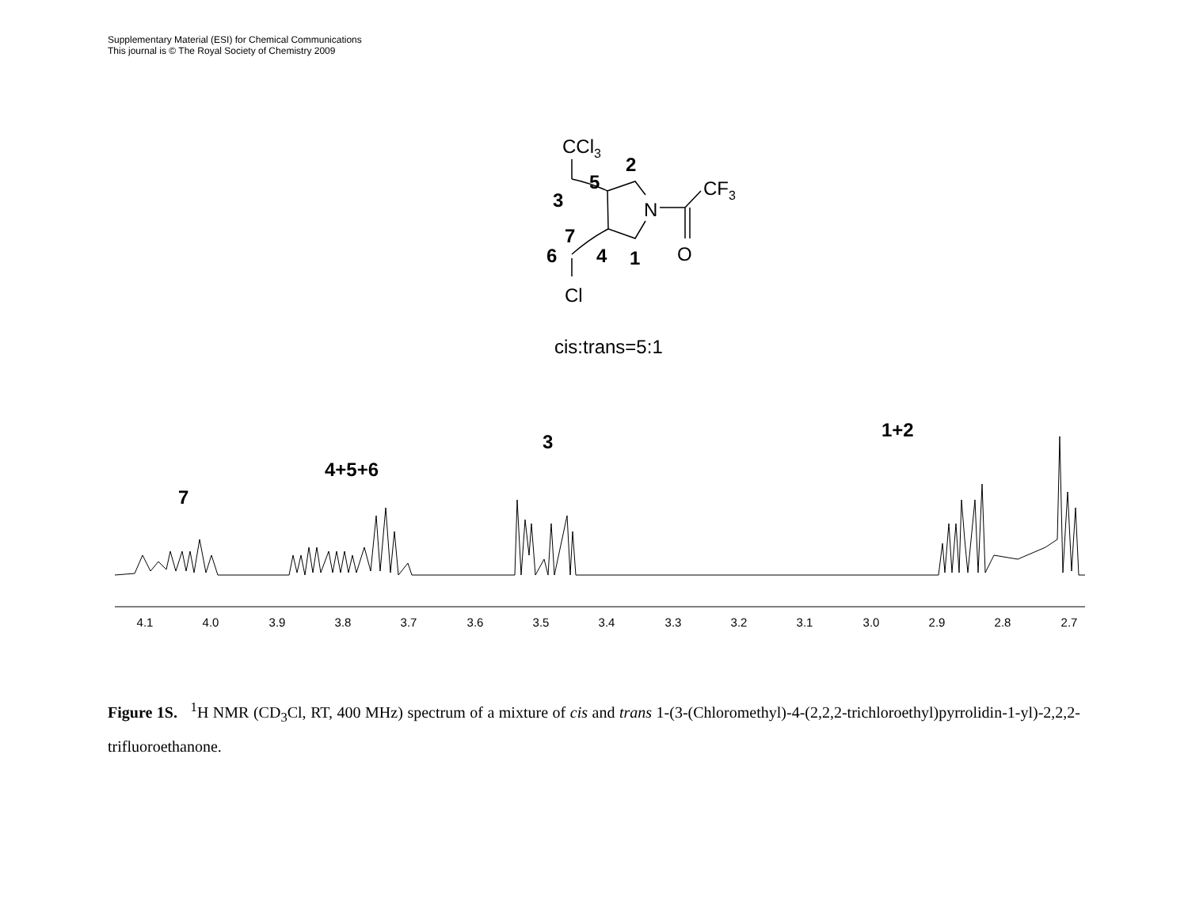Supplementary Material (ESI) for Chemical Communications
This journal is © The Royal Society of Chemistry 2009
CCl3
2
5
3
CF3
N
7
6
4
1
O
Cl
cis:trans=5:1
7
4+5+6
3
1+2
4.1
4.0
3.9
3.8
3.7
3.6
3.5
3.4
3.3
3.2
3.1
3.0
2.9
2.8
2.7
Figure 1S. <sup>1</sup>H NMR (CD<sub>3</sub>Cl, RT, 400 MHz) spectrum of a mixture of cis and trans 1-(3-(Chloromethyl)-4-(2,2,2-trichloroethyl)pyrrolidin-1-yl)-2,2,2-trifluoroethanone.